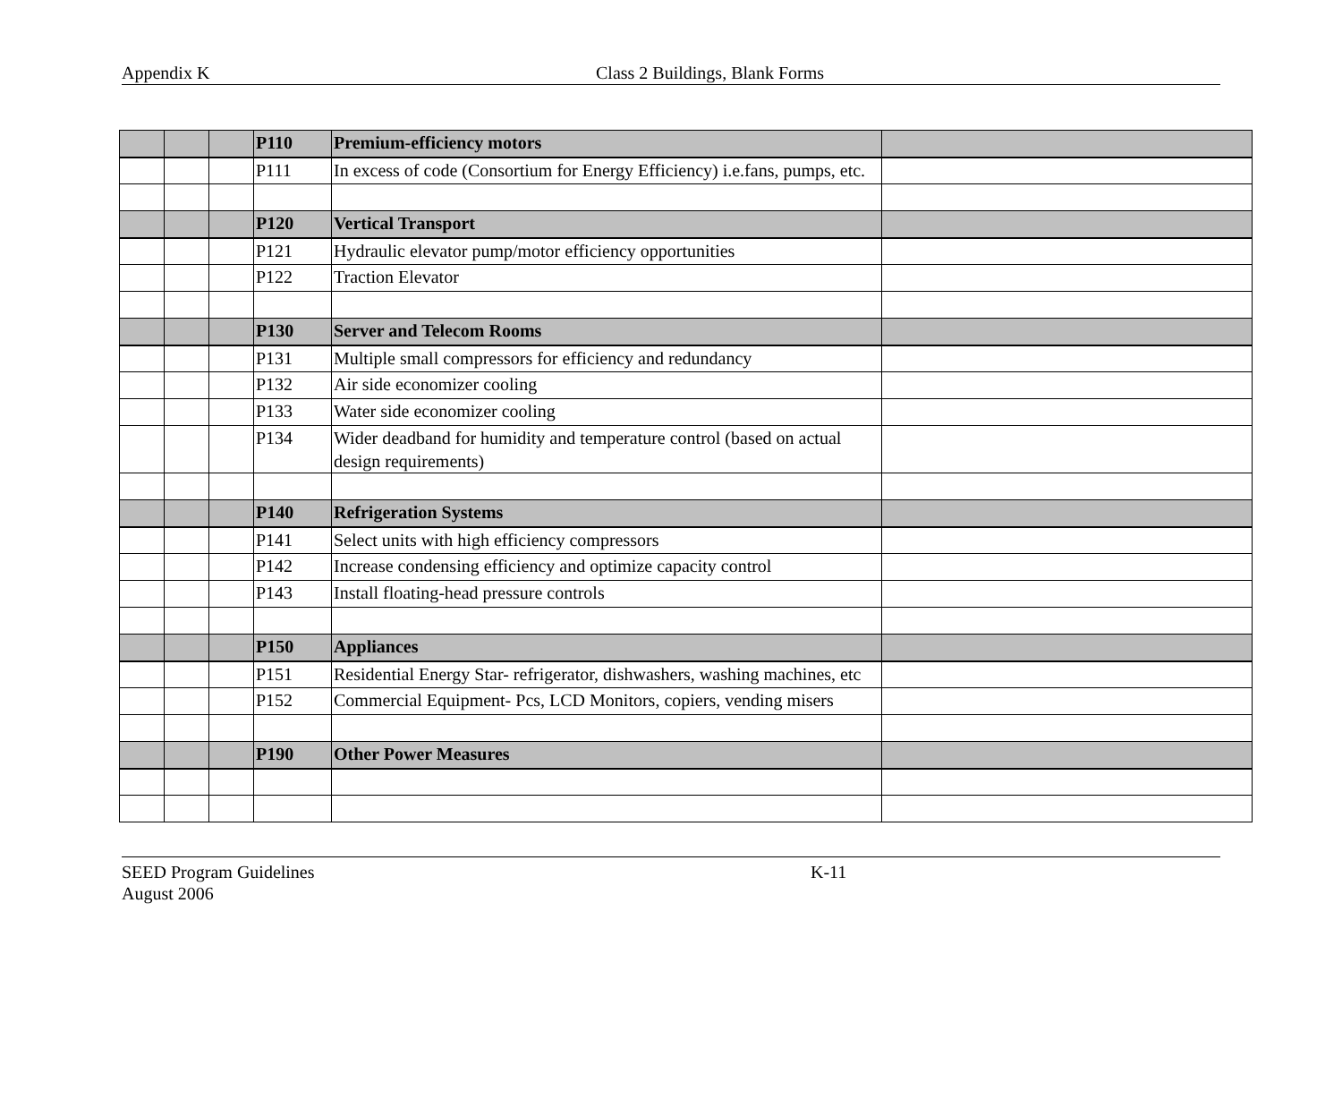Appendix K Class 2 Buildings, Blank Forms
| | | | P110 | Premium-efficiency motors | |
| | | | P111 | In excess of code (Consortium for Energy Efficiency) i.e.fans, pumps, etc. | |
| | | | P120 | Vertical Transport | |
| | | | P121 | Hydraulic elevator pump/motor efficiency opportunities | |
| | | | P122 | Traction Elevator | |
| | | | P130 | Server and Telecom Rooms | |
| | | | P131 | Multiple small compressors for efficiency and redundancy | |
| | | | P132 | Air side economizer cooling | |
| | | | P133 | Water side economizer cooling | |
| | | | P134 | Wider deadband for humidity and temperature control (based on actual design requirements) | |
| | | | P140 | Refrigeration Systems | |
| | | | P141 | Select units with high efficiency compressors | |
| | | | P142 | Increase condensing efficiency and optimize capacity control | |
| | | | P143 | Install floating-head pressure controls | |
| | | | P150 | Appliances | |
| | | | P151 | Residential Energy Star- refrigerator, dishwashers, washing machines, etc | |
| | | | P152 | Commercial Equipment- Pcs, LCD Monitors, copiers, vending misers | |
| | | | P190 | Other Power Measures | |
SEED Program Guidelines
August 2006
K-11